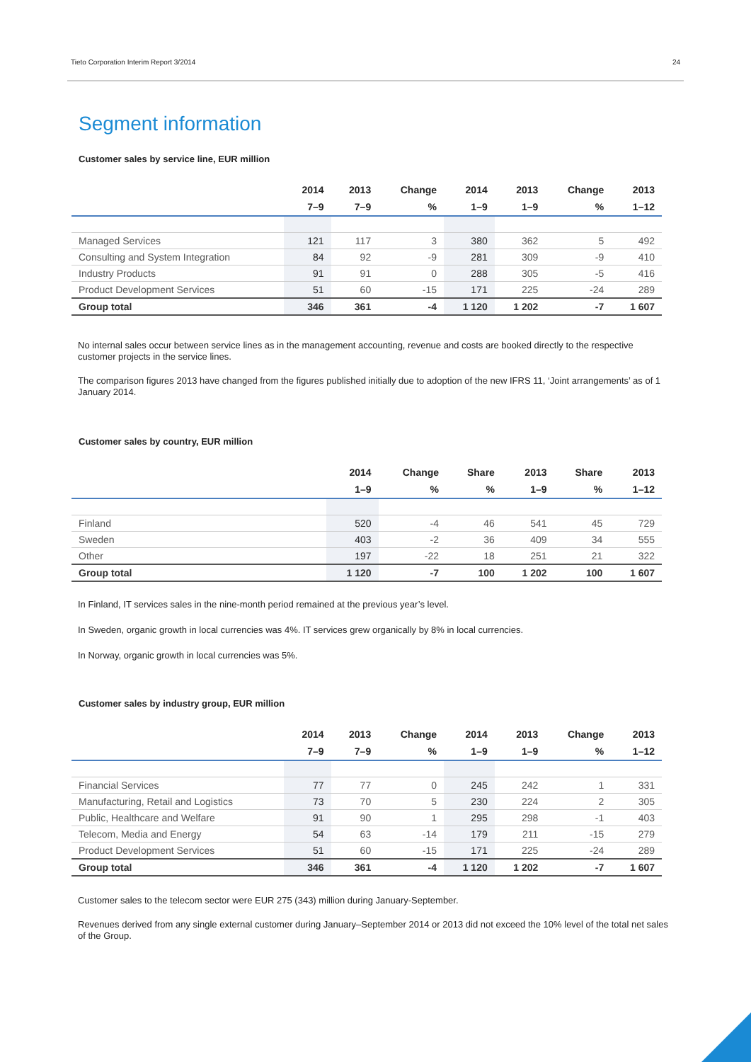Tieto Corporation Interim Report 3/2014 24
Segment information
Customer sales by service line, EUR million
| | 2014 | 2013 | Change | 2014 | 2013 | Change | 2013 |
| --- | --- | --- | --- | --- | --- | --- | --- |
| | 7–9 | 7–9 | % | 1–9 | 1–9 | % | 1–12 |
| Managed Services | 121 | 117 | 3 | 380 | 362 | 5 | 492 |
| Consulting and System Integration | 84 | 92 | -9 | 281 | 309 | -9 | 410 |
| Industry Products | 91 | 91 | 0 | 288 | 305 | -5 | 416 |
| Product Development Services | 51 | 60 | -15 | 171 | 225 | -24 | 289 |
| Group total | 346 | 361 | -4 | 1 120 | 1 202 | -7 | 1 607 |
No internal sales occur between service lines as in the management accounting, revenue and costs are booked directly to the respective customer projects in the service lines.
The comparison figures 2013 have changed from the figures published initially due to adoption of the new IFRS 11, ‘Joint arrangements’ as of 1 January 2014.
Customer sales by country, EUR million
| | 2014 | Change | Share | 2013 | Share | 2013 |
| --- | --- | --- | --- | --- | --- | --- |
| | 1–9 | % | % | 1–9 | % | 1–12 |
| Finland | 520 | -4 | 46 | 541 | 45 | 729 |
| Sweden | 403 | -2 | 36 | 409 | 34 | 555 |
| Other | 197 | -22 | 18 | 251 | 21 | 322 |
| Group total | 1 120 | -7 | 100 | 1 202 | 100 | 1 607 |
In Finland, IT services sales in the nine-month period remained at the previous year’s level.
In Sweden, organic growth in local currencies was 4%. IT services grew organically by 8% in local currencies.
In Norway, organic growth in local currencies was 5%.
Customer sales by industry group, EUR million
| | 2014 | 2013 | Change | 2014 | 2013 | Change | 2013 |
| --- | --- | --- | --- | --- | --- | --- | --- |
| | 7–9 | 7–9 | % | 1–9 | 1–9 | % | 1–12 |
| Financial Services | 77 | 77 | 0 | 245 | 242 | 1 | 331 |
| Manufacturing, Retail and Logistics | 73 | 70 | 5 | 230 | 224 | 2 | 305 |
| Public, Healthcare and Welfare | 91 | 90 | 1 | 295 | 298 | -1 | 403 |
| Telecom, Media and Energy | 54 | 63 | -14 | 179 | 211 | -15 | 279 |
| Product Development Services | 51 | 60 | -15 | 171 | 225 | -24 | 289 |
| Group total | 346 | 361 | -4 | 1 120 | 1 202 | -7 | 1 607 |
Customer sales to the telecom sector were EUR 275 (343) million during January-September.
Revenues derived from any single external customer during January–September 2014 or 2013 did not exceed the 10% level of the total net sales of the Group.